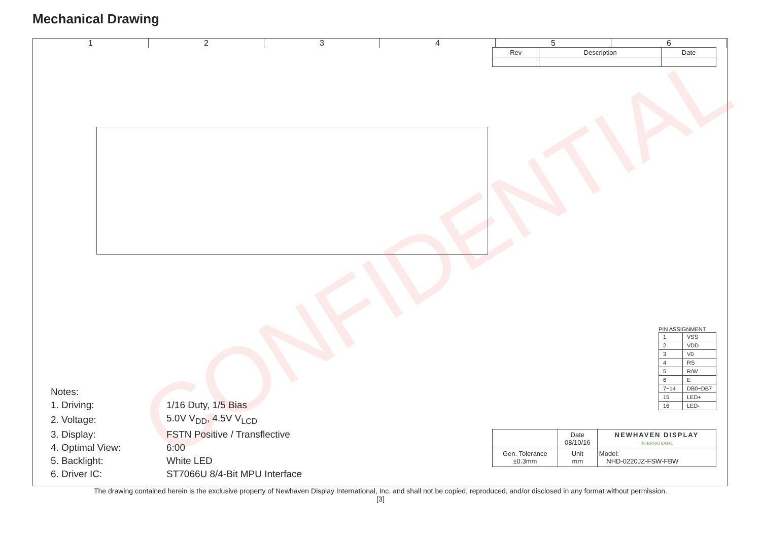Mechanical Drawing
1 2 3 4 5 6
| Rev | Description | Date |
| --- | --- | --- |
PIN ASSIGNMENT
| 1 | VSS |
| 2 | VDD |
| 3 | V0 |
| 4 | RS |
| 5 | R/W |
| 6 | E |
| 7~14 | DB0~DB7 |
| 15 | LED+ |
| 16 | LED- |
Notes:
| 1. Driving: | 1/16 Duty, 1/5 Bias |
| 2. Voltage: | 5.0V V<sub>DD</sub>, 4.5V V<sub>LCD</sub> |
| 3. Display: | FSTN Positive / Transflective |
| 4. Optimal View: | 6:00 |
| 5. Backlight: | White LED |
| 6. Driver IC: | ST7066U 8/4-Bit MPU Interface |
| | Date 08/10/16 | NEWHAVEN DISPLAY INTERNATIONAL |
| Gen. Tolerance ±0.3mm | Unit mm | Model: NHD-0220JZ-FSW-FBW |
CONFIDENTIAL
The drawing contained herein is the exclusive property of Newhaven Display International, Inc. and shall not be copied, reproduced, and/or disclosed in any format without permission.
[3]